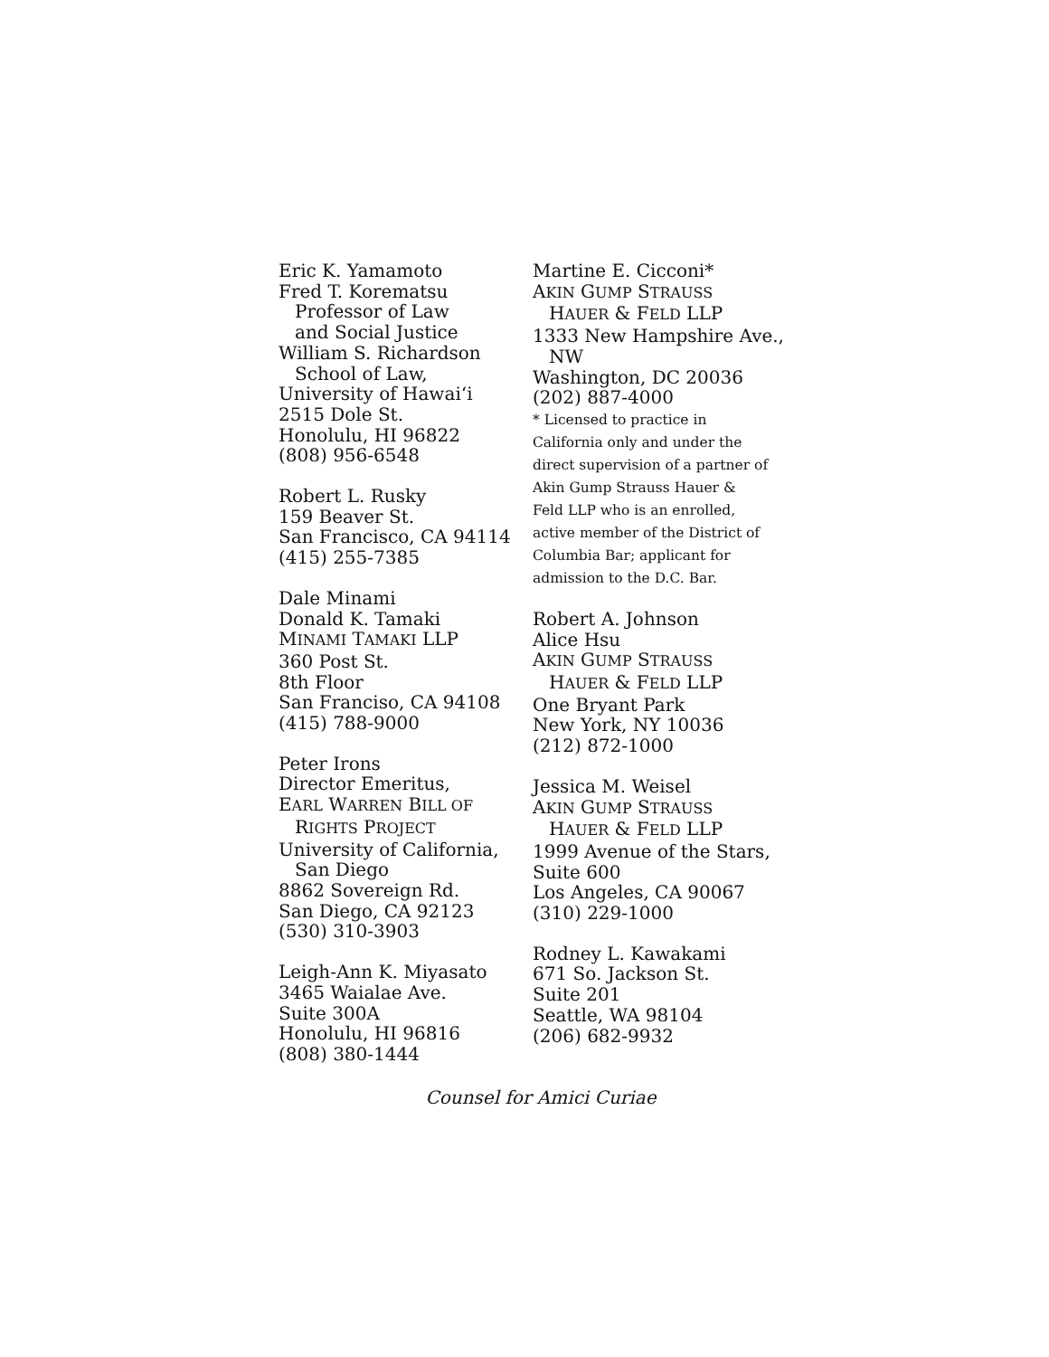Eric K. Yamamoto
Fred T. Korematsu
Professor of Law
and Social Justice
William S. Richardson
School of Law,
University of Hawai‘i
2515 Dole St.
Honolulu, HI 96822
(808) 956-6548
Robert L. Rusky
159 Beaver St.
San Francisco, CA 94114
(415) 255-7385
Dale Minami
Donald K. Tamaki
MINAMI TAMAKI LLP
360 Post St.
8th Floor
San Franciso, CA 94108
(415) 788-9000
Peter Irons
Director Emeritus,
EARL WARREN BILL OF
RIGHTS PROJECT
University of California,
San Diego
8862 Sovereign Rd.
San Diego, CA 92123
(530) 310-3903
Leigh-Ann K. Miyasato
3465 Waialae Ave.
Suite 300A
Honolulu, HI 96816
(808) 380-1444
Martine E. Cicconi*
AKIN GUMP STRAUSS
HAUER & FELD LLP
1333 New Hampshire Ave.,
NW
Washington, DC 20036
(202) 887-4000
* Licensed to practice in
California only and under the
direct supervision of a partner of
Akin Gump Strauss Hauer &
Feld LLP who is an enrolled,
active member of the District of
Columbia Bar; applicant for
admission to the D.C. Bar.
Robert A. Johnson
Alice Hsu
AKIN GUMP STRAUSS
HAUER & FELD LLP
One Bryant Park
New York, NY 10036
(212) 872-1000
Jessica M. Weisel
AKIN GUMP STRAUSS
HAUER & FELD LLP
1999 Avenue of the Stars,
Suite 600
Los Angeles, CA 90067
(310) 229-1000
Rodney L. Kawakami
671 So. Jackson St.
Suite 201
Seattle, WA 98104
(206) 682-9932
Counsel for Amici Curiae